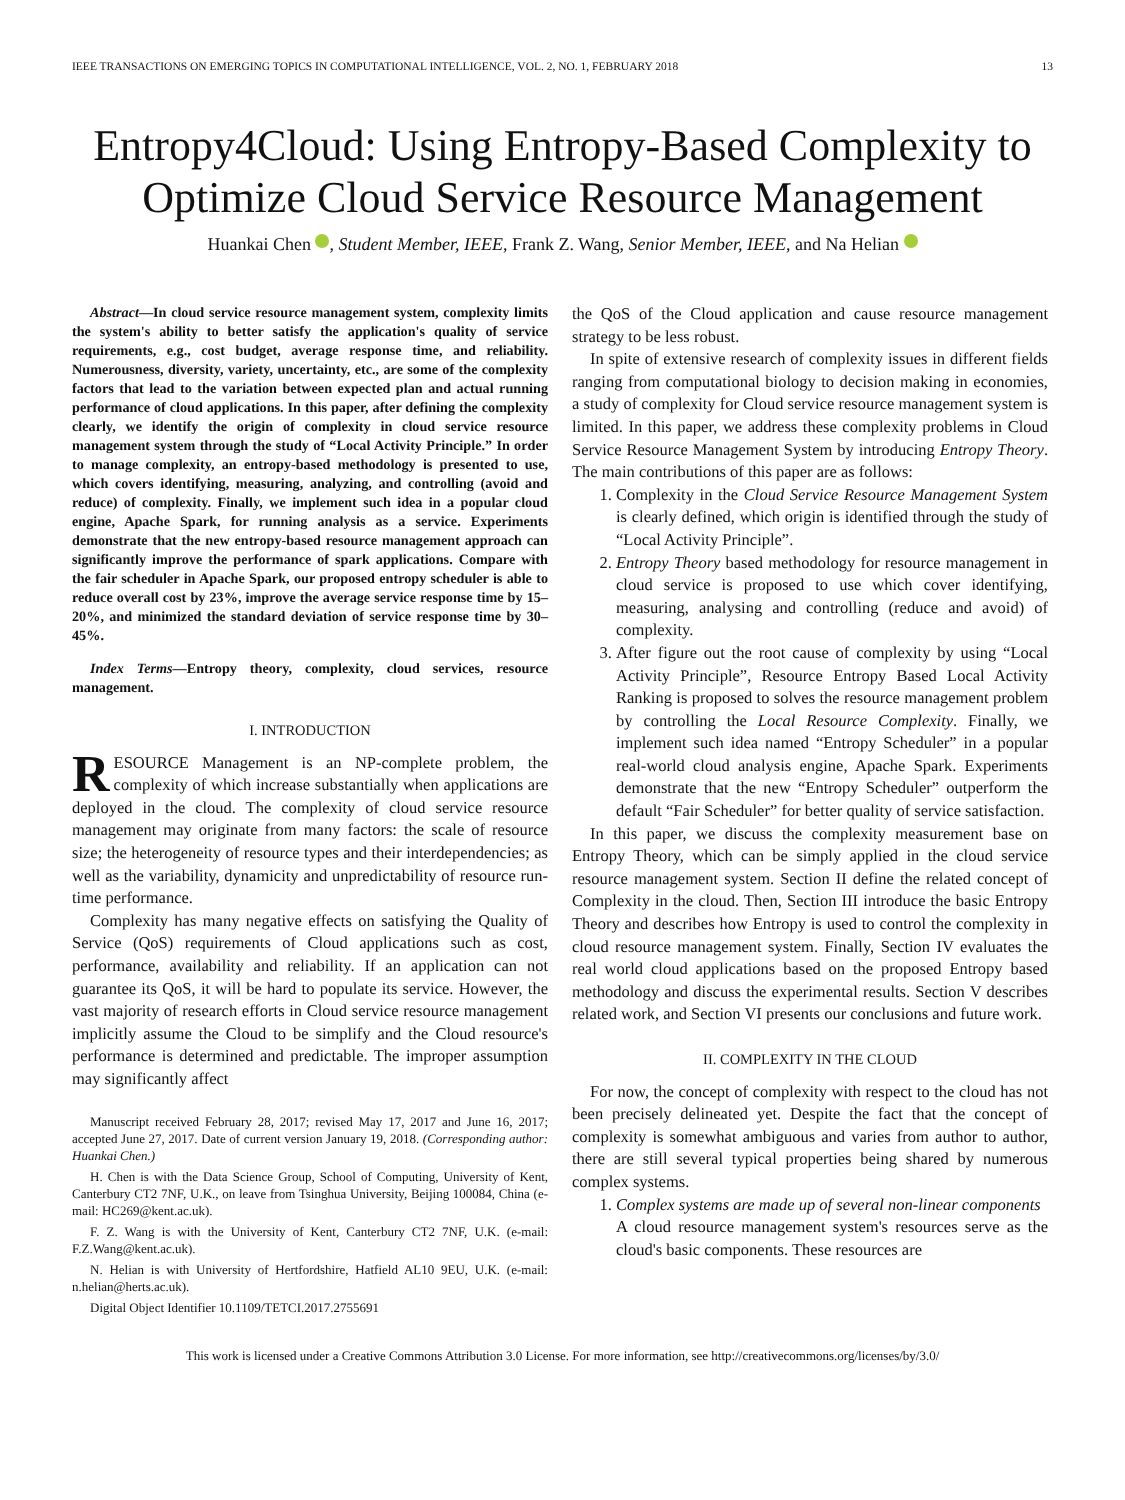IEEE TRANSACTIONS ON EMERGING TOPICS IN COMPUTATIONAL INTELLIGENCE, VOL. 2, NO. 1, FEBRUARY 2018 13
Entropy4Cloud: Using Entropy-Based Complexity to Optimize Cloud Service Resource Management
Huankai Chen , Student Member, IEEE, Frank Z. Wang, Senior Member, IEEE, and Na Helian
Abstract—In cloud service resource management system, complexity limits the system's ability to better satisfy the application's quality of service requirements, e.g., cost budget, average response time, and reliability. Numerousness, diversity, variety, uncertainty, etc., are some of the complexity factors that lead to the variation between expected plan and actual running performance of cloud applications. In this paper, after defining the complexity clearly, we identify the origin of complexity in cloud service resource management system through the study of “Local Activity Principle.” In order to manage complexity, an entropy-based methodology is presented to use, which covers identifying, measuring, analyzing, and controlling (avoid and reduce) of complexity. Finally, we implement such idea in a popular cloud engine, Apache Spark, for running analysis as a service. Experiments demonstrate that the new entropy-based resource management approach can significantly improve the performance of spark applications. Compare with the fair scheduler in Apache Spark, our proposed entropy scheduler is able to reduce overall cost by 23%, improve the average service response time by 15–20%, and minimized the standard deviation of service response time by 30–45%.
Index Terms—Entropy theory, complexity, cloud services, resource management.
I. INTRODUCTION
RESOURCE Management is an NP-complete problem, the complexity of which increase substantially when applications are deployed in the cloud. The complexity of cloud service resource management may originate from many factors: the scale of resource size; the heterogeneity of resource types and their interdependencies; as well as the variability, dynamicity and unpredictability of resource run-time performance.
Complexity has many negative effects on satisfying the Quality of Service (QoS) requirements of Cloud applications such as cost, performance, availability and reliability. If an application can not guarantee its QoS, it will be hard to populate its service. However, the vast majority of research efforts in Cloud service resource management implicitly assume the Cloud to be simplify and the Cloud resource's performance is determined and predictable. The improper assumption may significantly affect
Manuscript received February 28, 2017; revised May 17, 2017 and June 16, 2017; accepted June 27, 2017. Date of current version January 19, 2018. (Corresponding author: Huankai Chen.)
H. Chen is with the Data Science Group, School of Computing, University of Kent, Canterbury CT2 7NF, U.K., on leave from Tsinghua University, Beijing 100084, China (e-mail: HC269@kent.ac.uk).
F. Z. Wang is with the University of Kent, Canterbury CT2 7NF, U.K. (e-mail: F.Z.Wang@kent.ac.uk).
N. Helian is with University of Hertfordshire, Hatfield AL10 9EU, U.K. (e-mail: n.helian@herts.ac.uk).
Digital Object Identifier 10.1109/TETCI.2017.2755691
the QoS of the Cloud application and cause resource management strategy to be less robust.
In spite of extensive research of complexity issues in different fields ranging from computational biology to decision making in economies, a study of complexity for Cloud service resource management system is limited. In this paper, we address these complexity problems in Cloud Service Resource Management System by introducing Entropy Theory. The main contributions of this paper are as follows:
1. Complexity in the Cloud Service Resource Management System is clearly defined, which origin is identified through the study of “Local Activity Principle”.
2. Entropy Theory based methodology for resource management in cloud service is proposed to use which cover identifying, measuring, analysing and controlling (reduce and avoid) of complexity.
3. After figure out the root cause of complexity by using “Local Activity Principle”, Resource Entropy Based Local Activity Ranking is proposed to solves the resource management problem by controlling the Local Resource Complexity. Finally, we implement such idea named “Entropy Scheduler” in a popular real-world cloud analysis engine, Apache Spark. Experiments demonstrate that the new “Entropy Scheduler” outperform the default “Fair Scheduler” for better quality of service satisfaction.
In this paper, we discuss the complexity measurement base on Entropy Theory, which can be simply applied in the cloud service resource management system. Section II define the related concept of Complexity in the cloud. Then, Section III introduce the basic Entropy Theory and describes how Entropy is used to control the complexity in cloud resource management system. Finally, Section IV evaluates the real world cloud applications based on the proposed Entropy based methodology and discuss the experimental results. Section V describes related work, and Section VI presents our conclusions and future work.
II. COMPLEXITY IN THE CLOUD
For now, the concept of complexity with respect to the cloud has not been precisely delineated yet. Despite the fact that the concept of complexity is somewhat ambiguous and varies from author to author, there are still several typical properties being shared by numerous complex systems.
1. Complex systems are made up of several non-linear components
A cloud resource management system's resources serve as the cloud's basic components. These resources are
This work is licensed under a Creative Commons Attribution 3.0 License. For more information, see http://creativecommons.org/licenses/by/3.0/